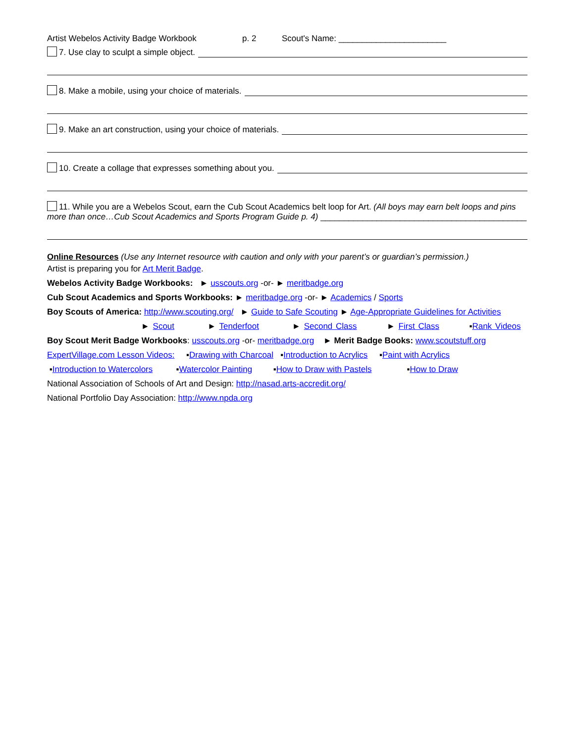Artist Webelos Activity Badge Workbook p. 2 Scout's Name: _______________________
7. Use clay to sculpt a simple object.
8. Make a mobile, using your choice of materials.
9. Make an art construction, using your choice of materials.
10. Create a collage that expresses something about you.
11. While you are a Webelos Scout, earn the Cub Scout Academics belt loop for Art. (All boys may earn belt loops and pins more than once…Cub Scout Academics and Sports Program Guide p. 4) ____________________________________________
Online Resources (Use any Internet resource with caution and only with your parent’s or guardian’s permission.)
Artist is preparing you for Art Merit Badge.
Webelos Activity Badge Workbooks: ► usscouts.org -or- ► meritbadge.org
Cub Scout Academics and Sports Workbooks: ► meritbadge.org -or- ► Academics / Sports
Boy Scouts of America: http://www.scouting.org/ ► Guide to Safe Scouting ► Age-Appropriate Guidelines for Activities
► Scout ► Tenderfoot ► Second Class ► First Class ▪Rank Videos
Boy Scout Merit Badge Workbooks: usscouts.org -or- meritbadge.org ► Merit Badge Books: www.scoutstuff.org
ExpertVillage.com Lesson Videos: ▪Drawing with Charcoal ▪Introduction to Acrylics ▪Paint with Acrylics
▪Introduction to Watercolors ▪Watercolor Painting ▪How to Draw with Pastels ▪How to Draw
National Association of Schools of Art and Design: http://nasad.arts-accredit.org/
National Portfolio Day Association: http://www.npda.org